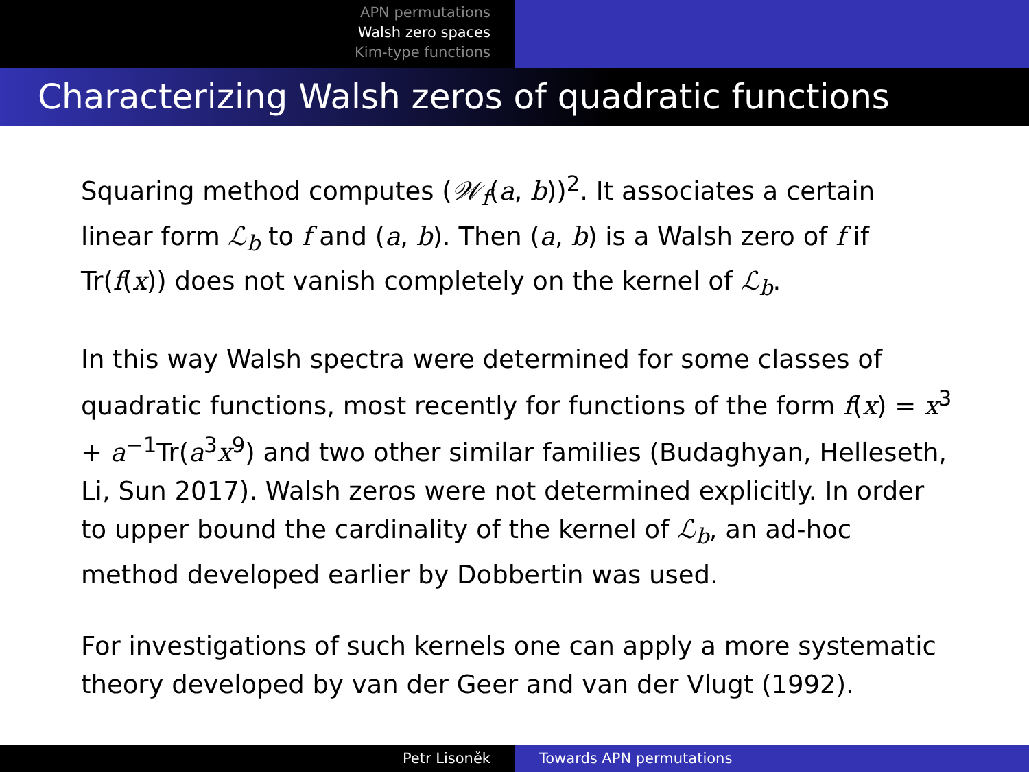APN permutations
Walsh zero spaces
Kim-type functions
Characterizing Walsh zeros of quadratic functions
Squaring method computes (𝒲<sub>f</sub>(a, b))<sup>2</sup>. It associates a certain linear form ℒ<sub>b</sub> to f and (a, b). Then (a, b) is a Walsh zero of f if Tr(f(x)) does not vanish completely on the kernel of ℒ<sub>b</sub>.
In this way Walsh spectra were determined for some classes of quadratic functions, most recently for functions of the form f(x) = x<sup>3</sup> + a<sup>−1</sup>Tr(a<sup>3</sup>x<sup>9</sup>) and two other similar families (Budaghyan, Helleseth, Li, Sun 2017). Walsh zeros were not determined explicitly. In order to upper bound the cardinality of the kernel of ℒ<sub>b</sub>, an ad-hoc method developed earlier by Dobbertin was used.
For investigations of such kernels one can apply a more systematic theory developed by van der Geer and van der Vlugt (1992).
Petr Lisoněk Towards APN permutations